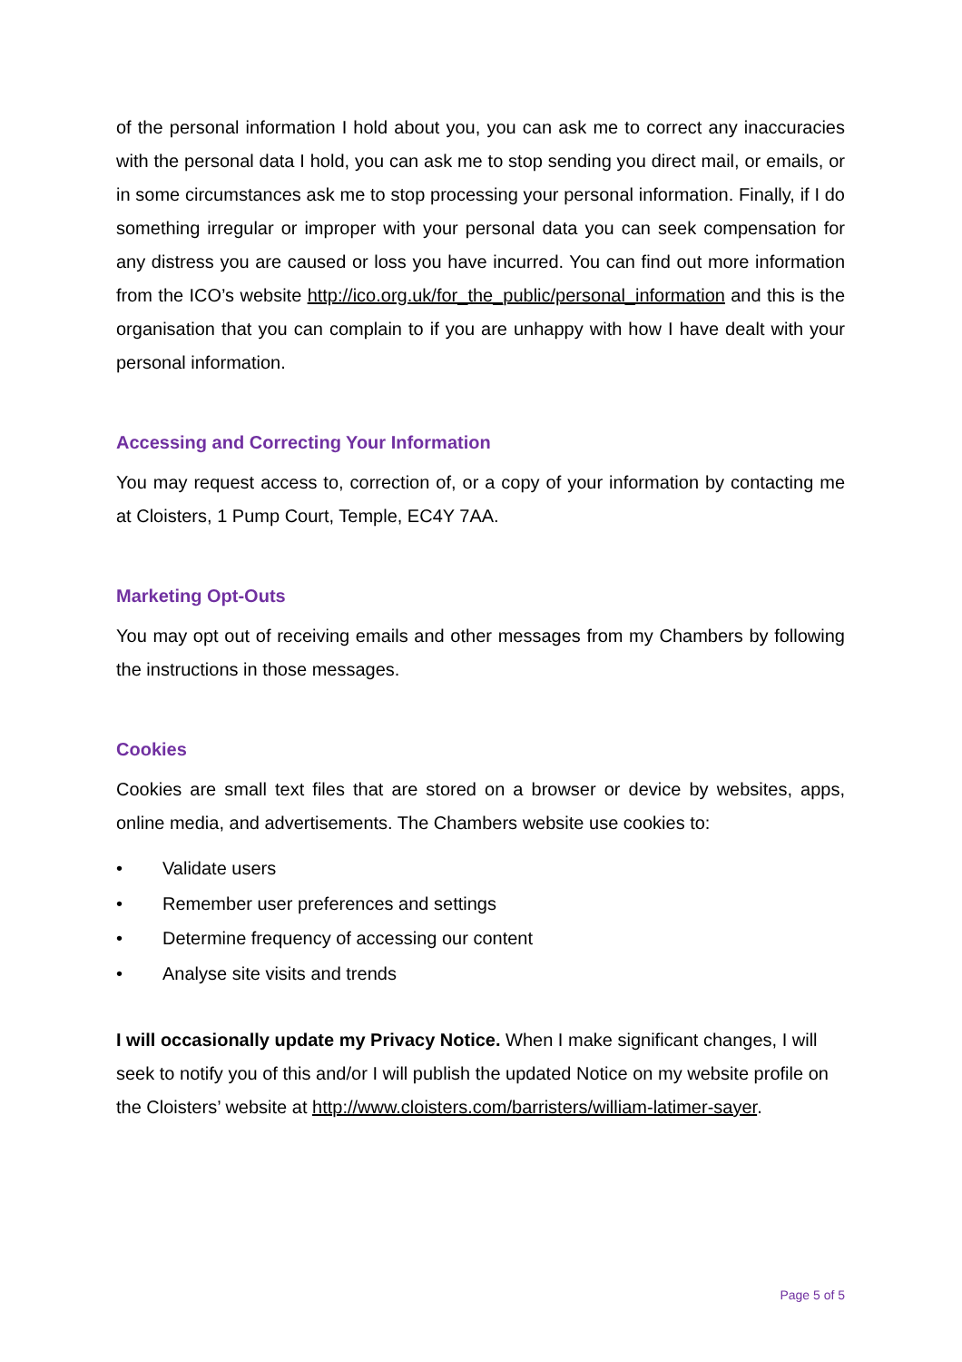of the personal information I hold about you, you can ask me to correct any inaccuracies with the personal data I hold, you can ask me to stop sending you direct mail, or emails, or in some circumstances ask me to stop processing your personal information. Finally, if I do something irregular or improper with your personal data you can seek compensation for any distress you are caused or loss you have incurred. You can find out more information from the ICO’s website http://ico.org.uk/for_the_public/personal_information and this is the organisation that you can complain to if you are unhappy with how I have dealt with your personal information.
Accessing and Correcting Your Information
You may request access to, correction of, or a copy of your information by contacting me at Cloisters, 1 Pump Court, Temple, EC4Y 7AA.
Marketing Opt-Outs
You may opt out of receiving emails and other messages from my Chambers by following the instructions in those messages.
Cookies
Cookies are small text files that are stored on a browser or device by websites, apps, online media, and advertisements. The Chambers website use cookies to:
• Validate users
• Remember user preferences and settings
• Determine frequency of accessing our content
• Analyse site visits and trends
I will occasionally update my Privacy Notice. When I make significant changes, I will seek to notify you of this and/or I will publish the updated Notice on my website profile on the Cloisters’ website at http://www.cloisters.com/barristers/william-latimer-sayer.
Page 5 of 5